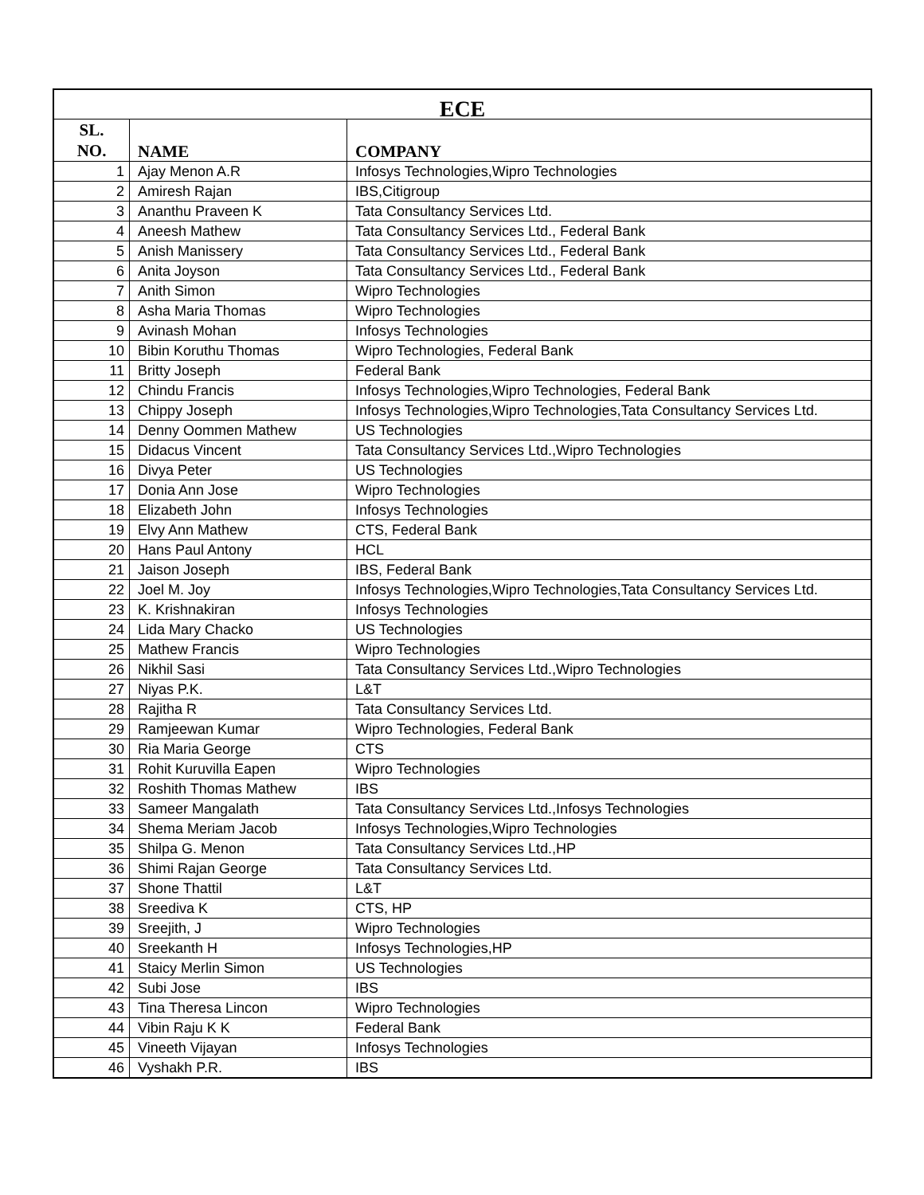| ECE | | |
| --- | --- | --- |
| SL. NO. | NAME | COMPANY |
| 1 | Ajay Menon A.R | Infosys Technologies,Wipro Technologies |
| 2 | Amiresh Rajan | IBS,Citigroup |
| 3 | Ananthu Praveen K | Tata Consultancy Services Ltd. |
| 4 | Aneesh Mathew | Tata Consultancy Services Ltd., Federal Bank |
| 5 | Anish Manissery | Tata Consultancy Services Ltd., Federal Bank |
| 6 | Anita Joyson | Tata Consultancy Services Ltd., Federal Bank |
| 7 | Anith Simon | Wipro Technologies |
| 8 | Asha Maria Thomas | Wipro Technologies |
| 9 | Avinash Mohan | Infosys Technologies |
| 10 | Bibin Koruthu Thomas | Wipro Technologies, Federal Bank |
| 11 | Britty Joseph | Federal Bank |
| 12 | Chindu Francis | Infosys Technologies,Wipro Technologies, Federal Bank |
| 13 | Chippy Joseph | Infosys Technologies,Wipro Technologies,Tata Consultancy Services Ltd. |
| 14 | Denny Oommen Mathew | US Technologies |
| 15 | Didacus Vincent | Tata Consultancy Services Ltd.,Wipro Technologies |
| 16 | Divya Peter | US Technologies |
| 17 | Donia Ann Jose | Wipro Technologies |
| 18 | Elizabeth John | Infosys Technologies |
| 19 | Elvy Ann Mathew | CTS, Federal Bank |
| 20 | Hans Paul Antony | HCL |
| 21 | Jaison Joseph | IBS, Federal Bank |
| 22 | Joel M. Joy | Infosys Technologies,Wipro Technologies,Tata Consultancy Services Ltd. |
| 23 | K. Krishnakiran | Infosys Technologies |
| 24 | Lida Mary Chacko | US Technologies |
| 25 | Mathew Francis | Wipro Technologies |
| 26 | Nikhil Sasi | Tata Consultancy Services Ltd.,Wipro Technologies |
| 27 | Niyas P.K. | L&T |
| 28 | Rajitha R | Tata Consultancy Services Ltd. |
| 29 | Ramjeewan Kumar | Wipro Technologies, Federal Bank |
| 30 | Ria Maria George | CTS |
| 31 | Rohit Kuruvilla Eapen | Wipro Technologies |
| 32 | Roshith Thomas Mathew | IBS |
| 33 | Sameer Mangalath | Tata Consultancy Services Ltd.,Infosys Technologies |
| 34 | Shema Meriam Jacob | Infosys Technologies,Wipro Technologies |
| 35 | Shilpa G. Menon | Tata Consultancy Services Ltd.,HP |
| 36 | Shimi Rajan George | Tata Consultancy Services Ltd. |
| 37 | Shone Thattil | L&T |
| 38 | Sreediva K | CTS, HP |
| 39 | Sreejith, J | Wipro Technologies |
| 40 | Sreekanth H | Infosys Technologies,HP |
| 41 | Staicy Merlin Simon | US Technologies |
| 42 | Subi Jose | IBS |
| 43 | Tina Theresa Lincon | Wipro Technologies |
| 44 | Vibin Raju K K | Federal Bank |
| 45 | Vineeth Vijayan | Infosys Technologies |
| 46 | Vyshakh P.R. | IBS |